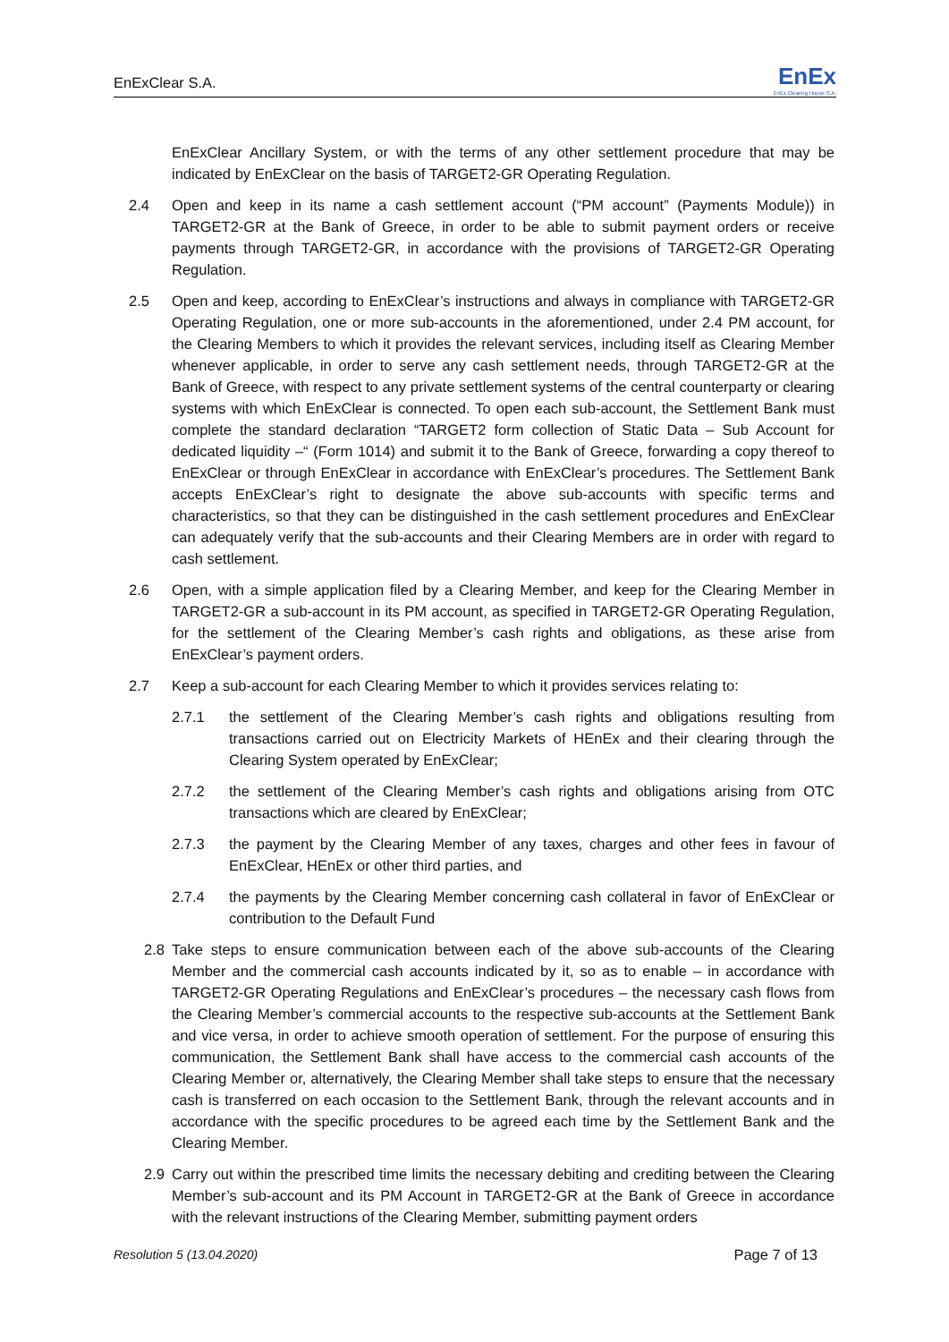EnExClear S.A.
EnEx
EnEx Clearing House S.A.
EnExClear Ancillary System, or with the terms of any other settlement procedure that may be indicated by EnExClear on the basis of TARGET2-GR Operating Regulation.
2.4 Open and keep in its name a cash settlement account (“PM account” (Payments Module)) in TARGET2-GR at the Bank of Greece, in order to be able to submit payment orders or receive payments through TARGET2-GR, in accordance with the provisions of TARGET2-GR Operating Regulation.
2.5 Open and keep, according to EnExClear’s instructions and always in compliance with TARGET2-GR Operating Regulation, one or more sub-accounts in the aforementioned, under 2.4 PM account, for the Clearing Members to which it provides the relevant services, including itself as Clearing Member whenever applicable, in order to serve any cash settlement needs, through TARGET2-GR at the Bank of Greece, with respect to any private settlement systems of the central counterparty or clearing systems with which EnExClear is connected. To open each sub-account, the Settlement Bank must complete the standard declaration “TARGET2 form collection of Static Data – Sub Account for dedicated liquidity –“ (Form 1014) and submit it to the Bank of Greece, forwarding a copy thereof to EnExClear or through EnExClear in accordance with EnExClear’s procedures. The Settlement Bank accepts EnExClear’s right to designate the above sub-accounts with specific terms and characteristics, so that they can be distinguished in the cash settlement procedures and EnExClear can adequately verify that the sub-accounts and their Clearing Members are in order with regard to cash settlement.
2.6 Open, with a simple application filed by a Clearing Member, and keep for the Clearing Member in TARGET2-GR a sub-account in its PM account, as specified in TARGET2-GR Operating Regulation, for the settlement of the Clearing Member’s cash rights and obligations, as these arise from EnExClear’s payment orders.
2.7 Keep a sub-account for each Clearing Member to which it provides services relating to:
2.7.1 the settlement of the Clearing Member’s cash rights and obligations resulting from transactions carried out on Electricity Markets of HEnEx and their clearing through the Clearing System operated by EnExClear;
2.7.2 the settlement of the Clearing Member’s cash rights and obligations arising from OTC transactions which are cleared by EnExClear;
2.7.3 the payment by the Clearing Member of any taxes, charges and other fees in favour of EnExClear, HEnEx or other third parties, and
2.7.4 the payments by the Clearing Member concerning cash collateral in favor of EnExClear or contribution to the Default Fund
2.8 Take steps to ensure communication between each of the above sub-accounts of the Clearing Member and the commercial cash accounts indicated by it, so as to enable – in accordance with TARGET2-GR Operating Regulations and EnExClear’s procedures – the necessary cash flows from the Clearing Member’s commercial accounts to the respective sub-accounts at the Settlement Bank and vice versa, in order to achieve smooth operation of settlement. For the purpose of ensuring this communication, the Settlement Bank shall have access to the commercial cash accounts of the Clearing Member or, alternatively, the Clearing Member shall take steps to ensure that the necessary cash is transferred on each occasion to the Settlement Bank, through the relevant accounts and in accordance with the specific procedures to be agreed each time by the Settlement Bank and the Clearing Member.
2.9 Carry out within the prescribed time limits the necessary debiting and crediting between the Clearing Member’s sub-account and its PM Account in TARGET2-GR at the Bank of Greece in accordance with the relevant instructions of the Clearing Member, submitting payment orders
Resolution 5 (13.04.2020) Page 7 of 13